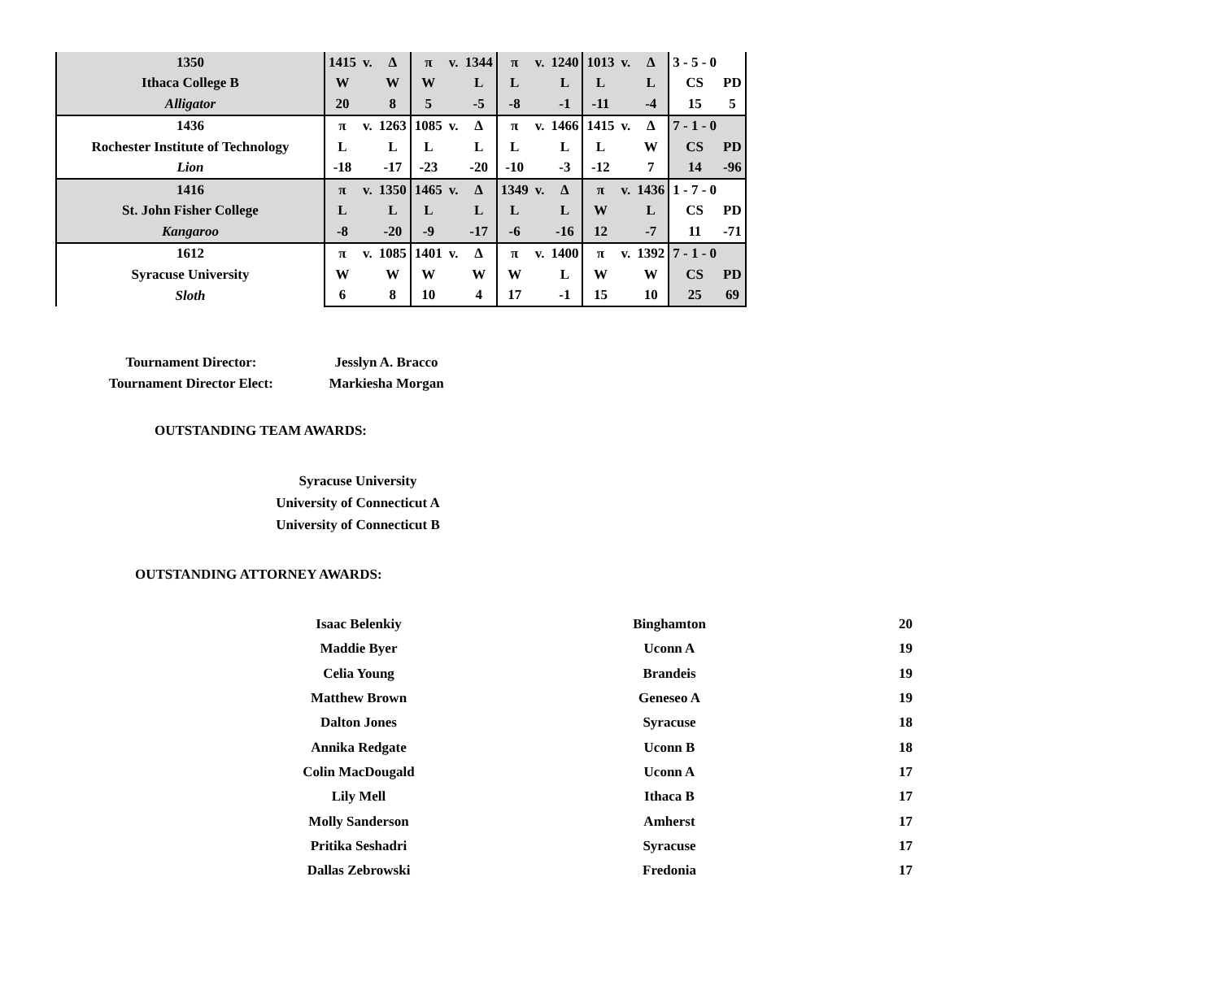| 1350 | 1415 | v. | Δ | π | v. | 1344 | π | v. | 1240 | 1013 | v. | Δ | 3 - 5 - 0 | |
| Ithaca College B | W | | W | W | | L | L | | L | L | | L | CS | PD |
| Alligator | 20 | | 8 | 5 | | -5 | -8 | | -1 | -11 | | -4 | 15 | 5 |
| 1436 | π | v. | 1263 | 1085 | v. | Δ | π | v. | 1466 | 1415 | v. | Δ | 7 - 1 - 0 | |
| Rochester Institute of Technology | L | | L | L | | L | L | | L | L | | W | CS | PD |
| Lion | -18 | | -17 | -23 | | -20 | -10 | | -3 | -12 | | 7 | 14 | -96 |
| 1416 | π | v. | 1350 | 1465 | v. | Δ | 1349 | v. | Δ | π | v. | 1436 | 1 - 7 - 0 | |
| St. John Fisher College | L | | L | L | | L | L | | L | W | | L | CS | PD |
| Kangaroo | -8 | | -20 | -9 | | -17 | -6 | | -16 | 12 | | -7 | 11 | -71 |
| 1612 | π | v. | 1085 | 1401 | v. | Δ | π | v. | 1400 | π | v. | 1392 | 7 - 1 - 0 | |
| Syracuse University | W | | W | W | | W | W | | L | W | | W | CS | PD |
| Sloth | 6 | | 8 | 10 | | 4 | 17 | | -1 | 15 | | 10 | 25 | 69 |
Tournament Director:
Jesslyn A. Bracco
Tournament Director Elect:
Markiesha Morgan
OUTSTANDING TEAM AWARDS:
Syracuse University
University of Connecticut A
University of Connecticut B
OUTSTANDING ATTORNEY AWARDS:
| Isaac Belenkiy | Binghamton | 20 |
| Maddie Byer | Uconn A | 19 |
| Celia Young | Brandeis | 19 |
| Matthew Brown | Geneseo A | 19 |
| Dalton Jones | Syracuse | 18 |
| Annika Redgate | Uconn B | 18 |
| Colin MacDougald | Uconn A | 17 |
| Lily Mell | Ithaca B | 17 |
| Molly Sanderson | Amherst | 17 |
| Pritika Seshadri | Syracuse | 17 |
| Dallas Zebrowski | Fredonia | 17 |